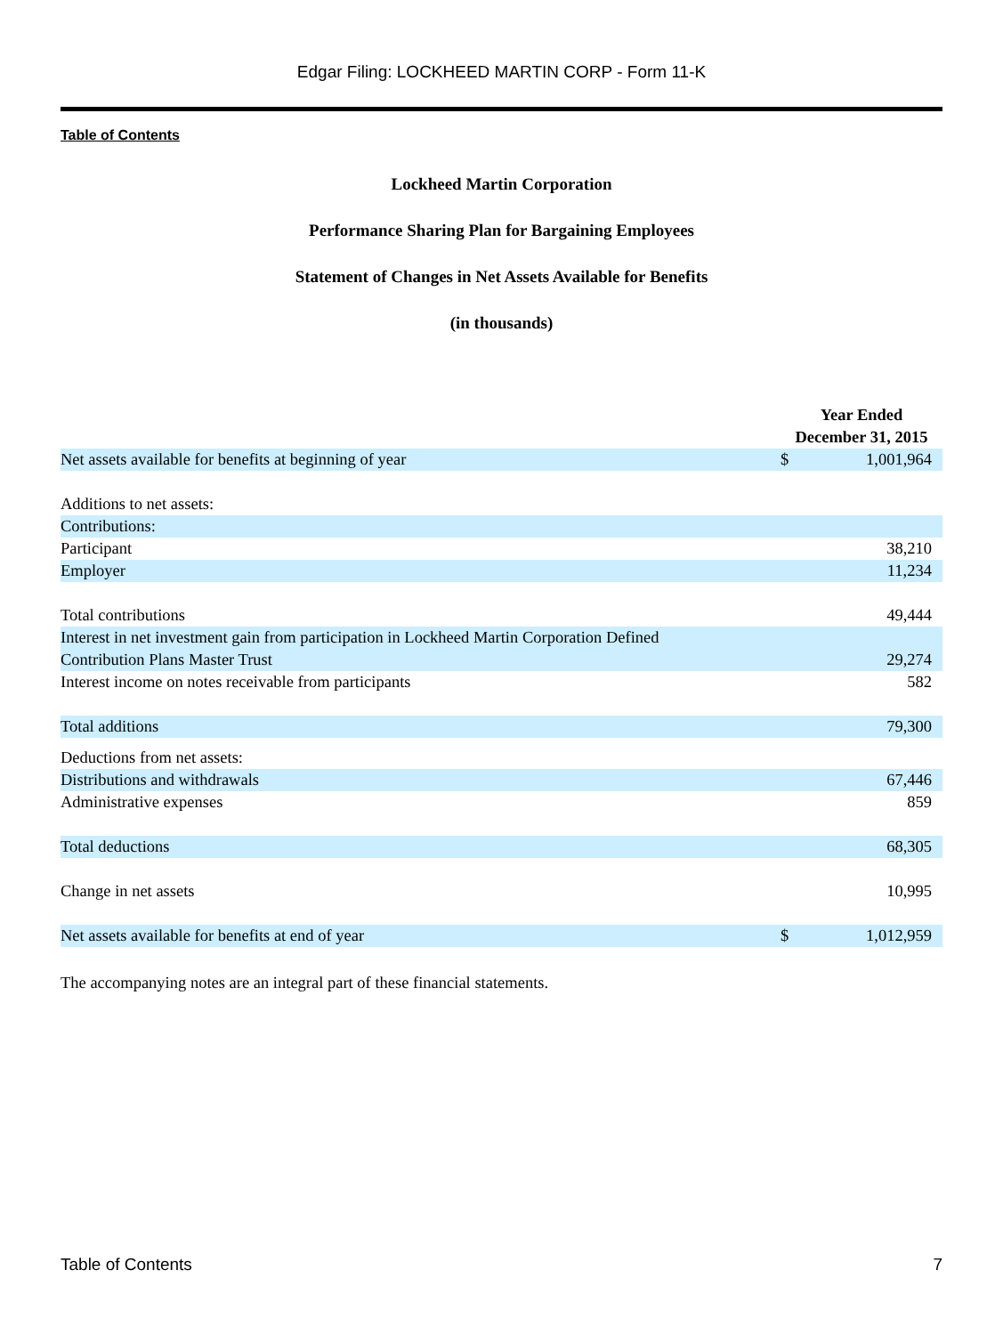Edgar Filing: LOCKHEED MARTIN CORP - Form 11-K
Table of Contents
Lockheed Martin Corporation
Performance Sharing Plan for Bargaining Employees
Statement of Changes in Net Assets Available for Benefits
(in thousands)
| | Year Ended December 31, 2015 | |
| Net assets available for benefits at beginning of year | $ | 1,001,964 |
| Additions to net assets: | | |
| Contributions: | | |
| Participant | | 38,210 |
| Employer | | 11,234 |
| Total contributions | | 49,444 |
| Interest in net investment gain from participation in Lockheed Martin Corporation Defined Contribution Plans Master Trust | | 29,274 |
| Interest income on notes receivable from participants | | 582 |
| Total additions | | 79,300 |
| Deductions from net assets: | | |
| Distributions and withdrawals | | 67,446 |
| Administrative expenses | | 859 |
| Total deductions | | 68,305 |
| Change in net assets | | 10,995 |
| Net assets available for benefits at end of year | $ | 1,012,959 |
The accompanying notes are an integral part of these financial statements.
Table of Contents 7